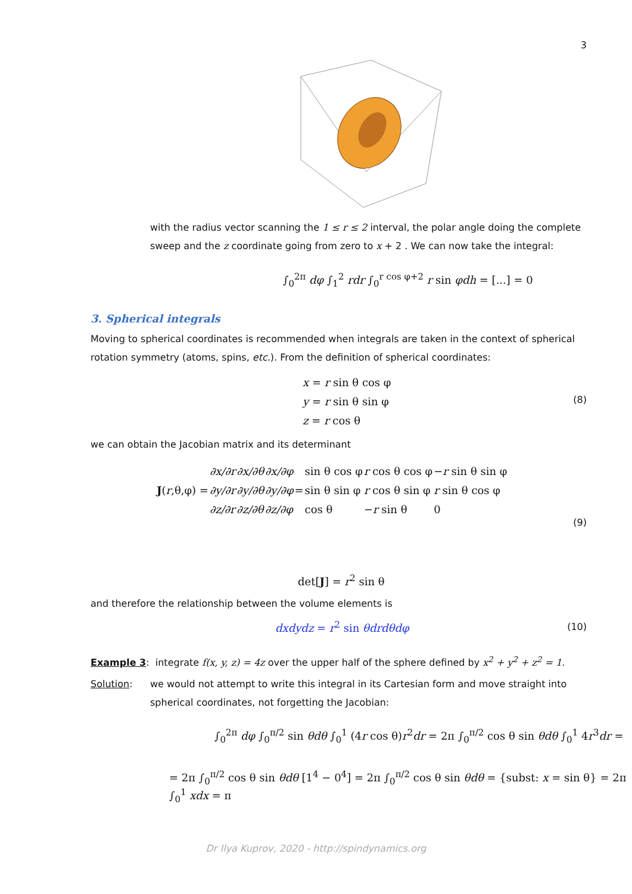3
with the radius vector scanning the 1 ≤ r ≤ 2 interval, the polar angle doing the complete sweep and the z coordinate going from zero to x + 2 . We can now take the integral:
∫<sub>0</sub><sup>2π</sup> dφ ∫<sub>1</sub><sup>2</sup> rdr ∫<sub>0</sub><sup>r cos φ+2</sup> r sin φdh = [...] = 0
3. Spherical integrals
Moving to spherical coordinates is recommended when integrals are taken in the context of spherical rotation symmetry (atoms, spins, etc.). From the definition of spherical coordinates:
x = r sin θ cos φ
y = r sin θ sin φ
z = r cos θ
(8)
we can obtain the Jacobian matrix and its determinant
| J ( r ,θ,φ) = | ∂x/∂r | ∂x/∂θ | ∂x/∂φ | = | sin θ cos φ | r cos θ cos φ | − r sin θ sin φ |
| | ∂y/∂r | ∂y/∂θ | ∂y/∂φ | | sin θ sin φ | r cos θ sin φ | r sin θ cos φ |
| | ∂z/∂r | ∂z/∂θ | ∂z/∂φ | | cos θ | − r sin θ | 0 |
(9)
det[J] = r<sup>2</sup> sin θ
and therefore the relationship between the volume elements is
dxdydz = r<sup>2</sup> sin θdrdθdφ (10)
Example 3: integrate f(x, y, z) = 4z over the upper half of the sphere defined by x<sup>2</sup> + y<sup>2</sup> + z<sup>2</sup> = 1.
Solution:
we would not attempt to write this integral in its Cartesian form and move straight into spherical coordinates, not forgetting the Jacobian:
∫<sub>0</sub><sup>2π</sup> dφ ∫<sub>0</sub><sup>π/2</sup> sin θdθ ∫<sub>0</sub><sup>1</sup> (4r cos θ)r<sup>2</sup>dr = 2π ∫<sub>0</sub><sup>π/2</sup> cos θ sin θdθ ∫<sub>0</sub><sup>1</sup> 4r<sup>3</sup>dr =
= 2π ∫<sub>0</sub><sup>π/2</sup> cos θ sin θdθ [1<sup>4</sup> − 0<sup>4</sup>] = 2π ∫<sub>0</sub><sup>π/2</sup> cos θ sin θdθ = {subst: x = sin θ} = 2π ∫<sub>0</sub><sup>1</sup> xdx = π
Dr Ilya Kuprov, 2020 - http://spindynamics.org